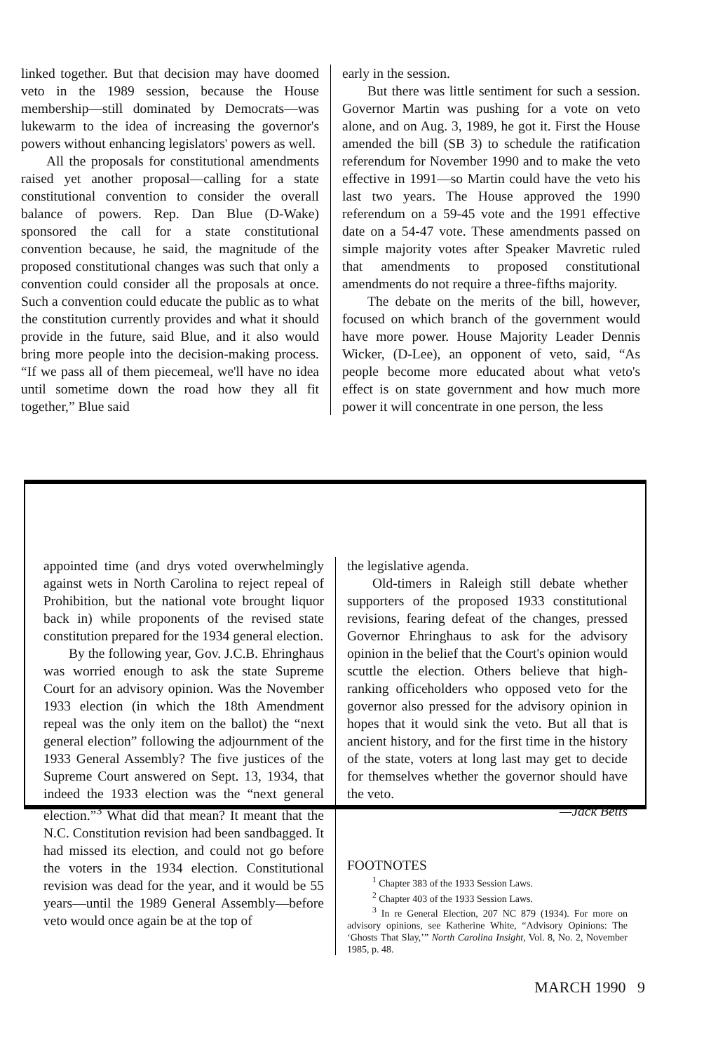linked together. But that decision may have doomed veto in the 1989 session, because the House membership—still dominated by Democrats—was lukewarm to the idea of increasing the governor's powers without enhancing legislators' powers as well.
All the proposals for constitutional amendments raised yet another proposal—calling for a state constitutional convention to consider the overall balance of powers. Rep. Dan Blue (D-Wake) sponsored the call for a state constitutional convention because, he said, the magnitude of the proposed constitutional changes was such that only a convention could consider all the proposals at once. Such a convention could educate the public as to what the constitution currently provides and what it should provide in the future, said Blue, and it also would bring more people into the decision-making process. “If we pass all of them piecemeal, we'll have no idea until sometime down the road how they all fit together,” Blue said
early in the session.
But there was little sentiment for such a session. Governor Martin was pushing for a vote on veto alone, and on Aug. 3, 1989, he got it. First the House amended the bill (SB 3) to schedule the ratification referendum for November 1990 and to make the veto effective in 1991—so Martin could have the veto his last two years. The House approved the 1990 referendum on a 59-45 vote and the 1991 effective date on a 54-47 vote. These amendments passed on simple majority votes after Speaker Mavretic ruled that amendments to proposed constitutional amendments do not require a three-fifths majority.
The debate on the merits of the bill, however, focused on which branch of the government would have more power. House Majority Leader Dennis Wicker, (D-Lee), an opponent of veto, said, “As people become more educated about what veto's effect is on state government and how much more power it will concentrate in one person, the less
appointed time (and drys voted overwhelmingly against wets in North Carolina to reject repeal of Prohibition, but the national vote brought liquor back in) while proponents of the revised state constitution prepared for the 1934 general election.
By the following year, Gov. J.C.B. Ehringhaus was worried enough to ask the state Supreme Court for an advisory opinion. Was the November 1933 election (in which the 18th Amendment repeal was the only item on the ballot) the “next general election” following the adjournment of the 1933 General Assembly? The five justices of the Supreme Court answered on Sept. 13, 1934, that indeed the 1933 election was the “next general election.”<sup>3</sup> What did that mean? It meant that the N.C. Constitution revision had been sandbagged. It had missed its election, and could not go before the voters in the 1934 election. Constitutional revision was dead for the year, and it would be 55 years—until the 1989 General Assembly—before veto would once again be at the top of
the legislative agenda.
Old-timers in Raleigh still debate whether supporters of the proposed 1933 constitutional revisions, fearing defeat of the changes, pressed Governor Ehringhaus to ask for the advisory opinion in the belief that the Court's opinion would scuttle the election. Others believe that high-ranking officeholders who opposed veto for the governor also pressed for the advisory opinion in hopes that it would sink the veto. But all that is ancient history, and for the first time in the history of the state, voters at long last may get to decide for themselves whether the governor should have the veto.
—Jack Betts
FOOTNOTES
<sup>1</sup> Chapter 383 of the 1933 Session Laws.
<sup>2</sup> Chapter 403 of the 1933 Session Laws.
<sup>3</sup> In re General Election, 207 NC 879 (1934). For more on advisory opinions, see Katherine White, “Advisory Opinions: The ‘Ghosts That Slay,’” North Carolina Insight, Vol. 8, No. 2, November 1985, p. 48.
MARCH 1990 9